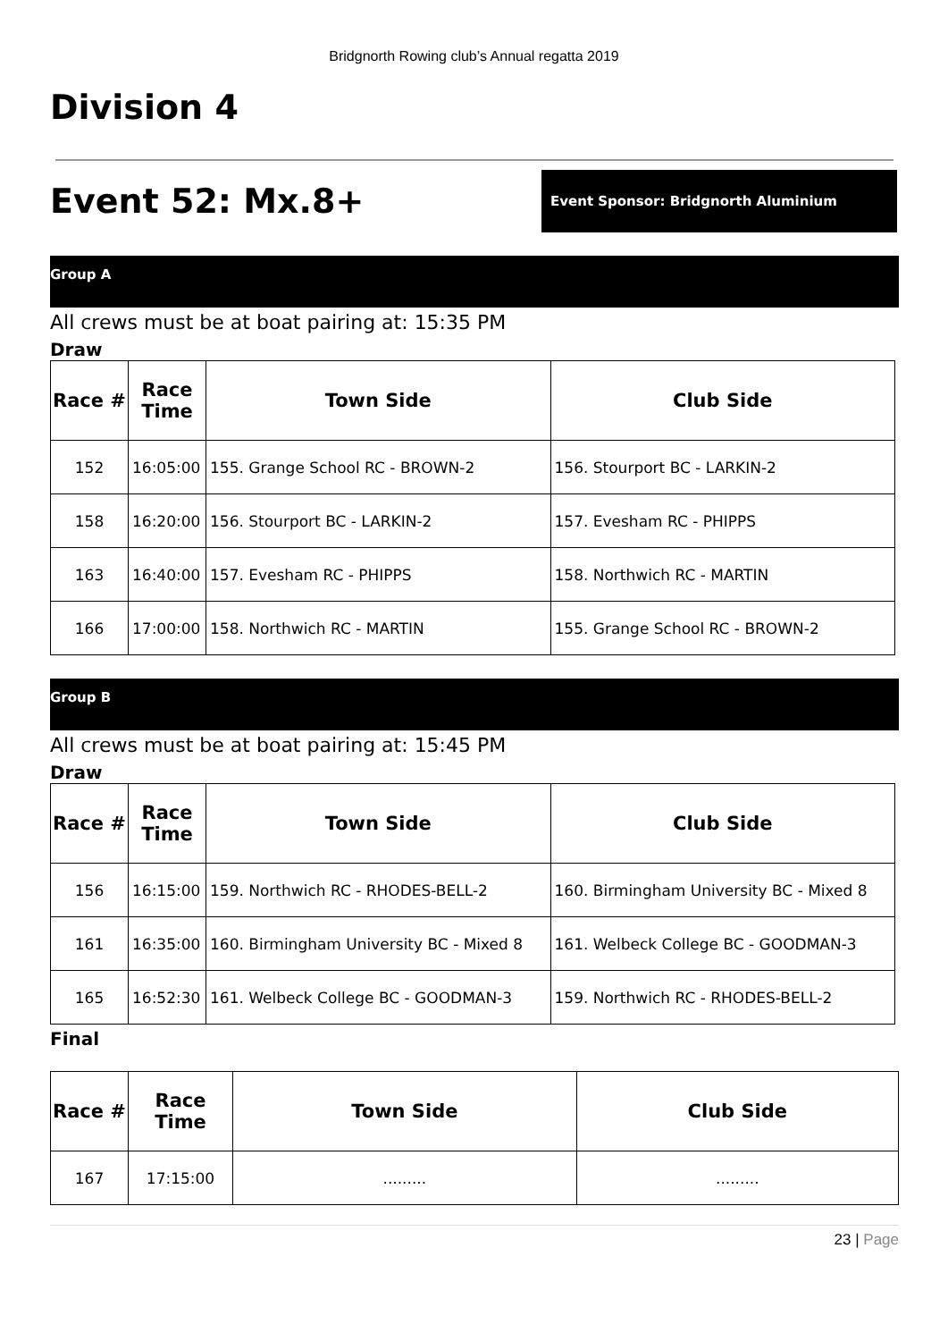Bridgnorth Rowing club’s Annual regatta 2019
Division 4
Event 52: Mx.8+
Event Sponsor: Bridgnorth Aluminium
Group A
All crews must be at boat pairing at: 15:35 PM
Draw
| Race # | Race Time | Town Side | Club Side |
| --- | --- | --- | --- |
| 152 | 16:05:00 | 155. Grange School RC - BROWN-2 | 156. Stourport BC - LARKIN-2 |
| 158 | 16:20:00 | 156. Stourport BC - LARKIN-2 | 157. Evesham RC - PHIPPS |
| 163 | 16:40:00 | 157. Evesham RC - PHIPPS | 158. Northwich RC - MARTIN |
| 166 | 17:00:00 | 158. Northwich RC - MARTIN | 155. Grange School RC - BROWN-2 |
Group B
All crews must be at boat pairing at: 15:45 PM
Draw
| Race # | Race Time | Town Side | Club Side |
| --- | --- | --- | --- |
| 156 | 16:15:00 | 159. Northwich RC - RHODES-BELL-2 | 160. Birmingham University BC - Mixed 8 |
| 161 | 16:35:00 | 160. Birmingham University BC - Mixed 8 | 161. Welbeck College BC - GOODMAN-3 |
| 165 | 16:52:30 | 161. Welbeck College BC - GOODMAN-3 | 159. Northwich RC - RHODES-BELL-2 |
Final
| Race # | Race Time | Town Side | Club Side |
| --- | --- | --- | --- |
| 167 | 17:15:00 | ......... | ......... |
23 | Page